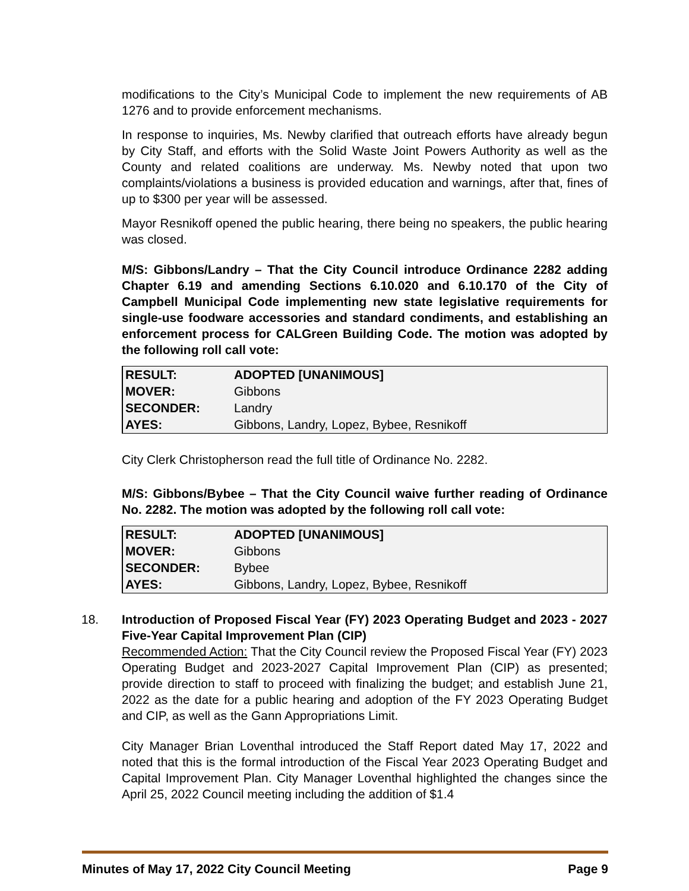modifications to the City’s Municipal Code to implement the new requirements of AB 1276 and to provide enforcement mechanisms.
In response to inquiries, Ms. Newby clarified that outreach efforts have already begun by City Staff, and efforts with the Solid Waste Joint Powers Authority as well as the County and related coalitions are underway. Ms. Newby noted that upon two complaints/violations a business is provided education and warnings, after that, fines of up to $300 per year will be assessed.
Mayor Resnikoff opened the public hearing, there being no speakers, the public hearing was closed.
M/S: Gibbons/Landry – That the City Council introduce Ordinance 2282 adding Chapter 6.19 and amending Sections 6.10.020 and 6.10.170 of the City of Campbell Municipal Code implementing new state legislative requirements for single-use foodware accessories and standard condiments, and establishing an enforcement process for CALGreen Building Code. The motion was adopted by the following roll call vote:
| RESULT: | ADOPTED [UNANIMOUS] |
| MOVER: | Gibbons |
| SECONDER: | Landry |
| AYES: | Gibbons, Landry, Lopez, Bybee, Resnikoff |
City Clerk Christopherson read the full title of Ordinance No. 2282.
M/S: Gibbons/Bybee – That the City Council waive further reading of Ordinance No. 2282. The motion was adopted by the following roll call vote:
| RESULT: | ADOPTED [UNANIMOUS] |
| MOVER: | Gibbons |
| SECONDER: | Bybee |
| AYES: | Gibbons, Landry, Lopez, Bybee, Resnikoff |
18.
Introduction of Proposed Fiscal Year (FY) 2023 Operating Budget and 2023 - 2027 Five-Year Capital Improvement Plan (CIP)
Recommended Action: That the City Council review the Proposed Fiscal Year (FY) 2023 Operating Budget and 2023-2027 Capital Improvement Plan (CIP) as presented; provide direction to staff to proceed with finalizing the budget; and establish June 21, 2022 as the date for a public hearing and adoption of the FY 2023 Operating Budget and CIP, as well as the Gann Appropriations Limit.
City Manager Brian Loventhal introduced the Staff Report dated May 17, 2022 and noted that this is the formal introduction of the Fiscal Year 2023 Operating Budget and Capital Improvement Plan. City Manager Loventhal highlighted the changes since the April 25, 2022 Council meeting including the addition of $1.4
Minutes of May 17, 2022 City Council Meeting Page 9